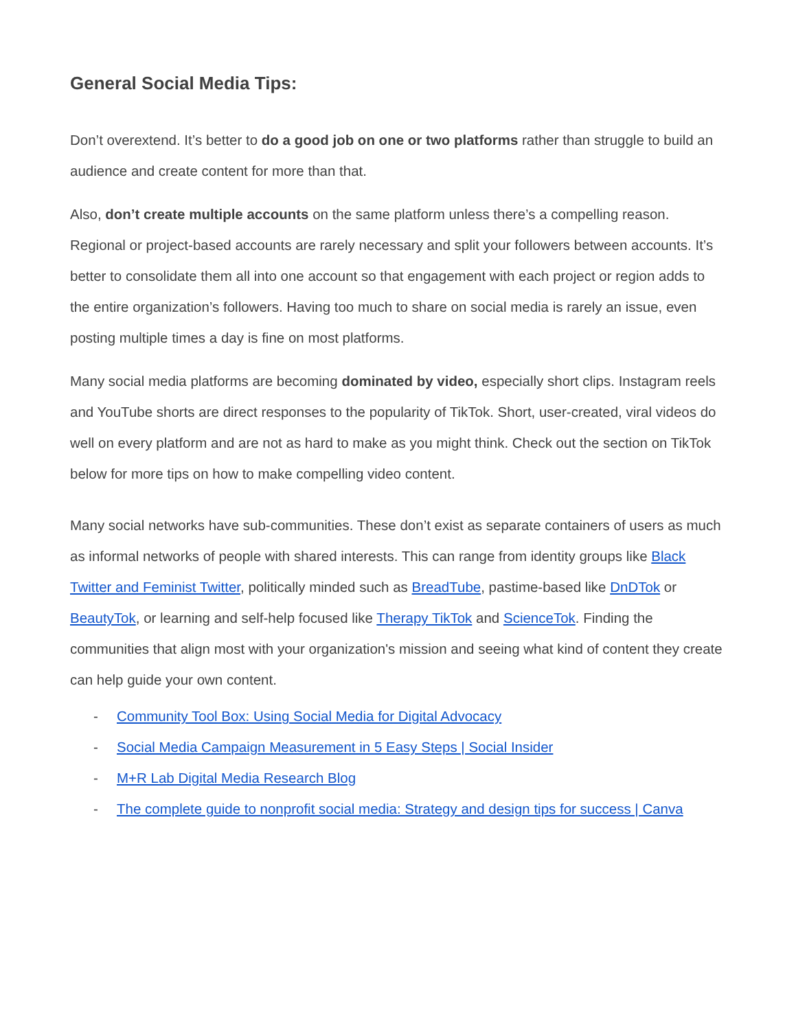General Social Media Tips:
Don’t overextend. It’s better to do a good job on one or two platforms rather than struggle to build an audience and create content for more than that.
Also, don’t create multiple accounts on the same platform unless there’s a compelling reason. Regional or project-based accounts are rarely necessary and split your followers between accounts. It’s better to consolidate them all into one account so that engagement with each project or region adds to the entire organization’s followers. Having too much to share on social media is rarely an issue, even posting multiple times a day is fine on most platforms.
Many social media platforms are becoming dominated by video, especially short clips. Instagram reels and YouTube shorts are direct responses to the popularity of TikTok. Short, user-created, viral videos do well on every platform and are not as hard to make as you might think. Check out the section on TikTok below for more tips on how to make compelling video content.
Many social networks have sub-communities. These don’t exist as separate containers of users as much as informal networks of people with shared interests. This can range from identity groups like Black Twitter and Feminist Twitter, politically minded such as BreadTube, pastime-based like DnDTok or BeautyTok, or learning and self-help focused like Therapy TikTok and ScienceTok. Finding the communities that align most with your organization's mission and seeing what kind of content they create can help guide your own content.
- Community Tool Box: Using Social Media for Digital Advocacy
- Social Media Campaign Measurement in 5 Easy Steps | Social Insider
- M+R Lab Digital Media Research Blog
- The complete guide to nonprofit social media: Strategy and design tips for success | Canva